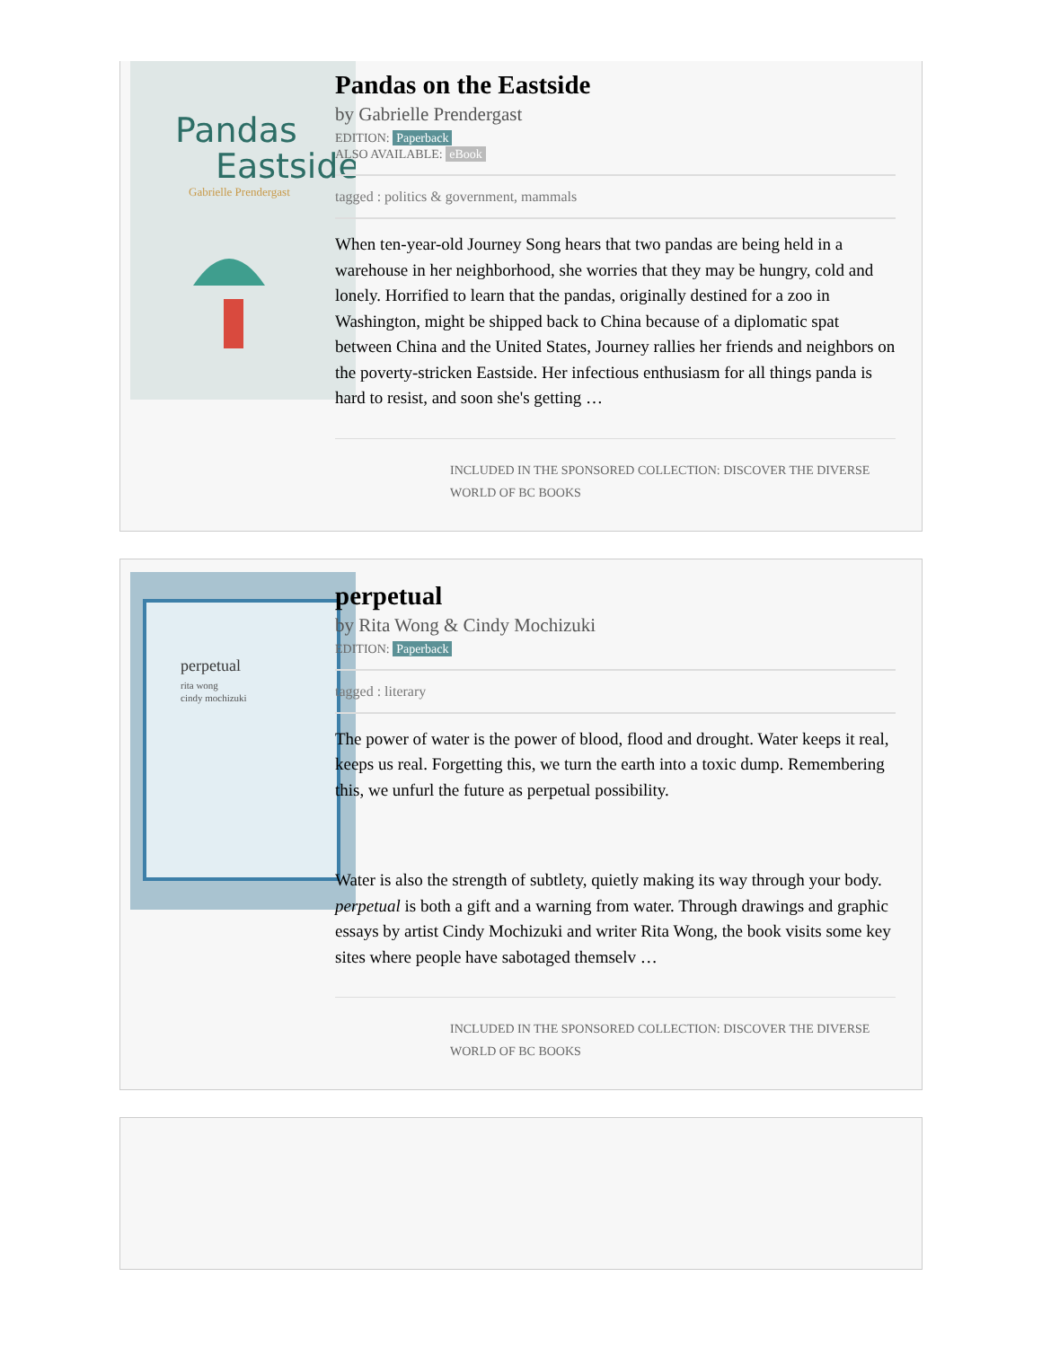Pandas
Eastside
Gabrielle Prendergast
Pandas on the Eastside
by Gabrielle Prendergast
EDITION: Paperback
ALSO AVAILABLE: eBook
tagged : politics & government, mammals
When ten-year-old Journey Song hears that two pandas are being held in a warehouse in her neighborhood, she worries that they may be hungry, cold and lonely. Horrified to learn that the pandas, originally destined for a zoo in Washington, might be shipped back to China because of a diplomatic spat between China and the United States, Journey rallies her friends and neighbors on the poverty-stricken Eastside. Her infectious enthusiasm for all things panda is hard to resist, and soon she's getting …
INCLUDED IN THE SPONSORED COLLECTION: DISCOVER THE DIVERSE WORLD OF BC BOOKS
perpetual
rita wong
cindy mochizuki
perpetual
by Rita Wong & Cindy Mochizuki
EDITION: Paperback
tagged : literary
The power of water is the power of blood, flood and drought. Water keeps it real, keeps us real. Forgetting this, we turn the earth into a toxic dump. Remembering this, we unfurl the future as perpetual possibility.
Water is also the strength of subtlety, quietly making its way through your body. perpetual is both a gift and a warning from water. Through drawings and graphic essays by artist Cindy Mochizuki and writer Rita Wong, the book visits some key sites where people have sabotaged themselv …
INCLUDED IN THE SPONSORED COLLECTION: DISCOVER THE DIVERSE WORLD OF BC BOOKS